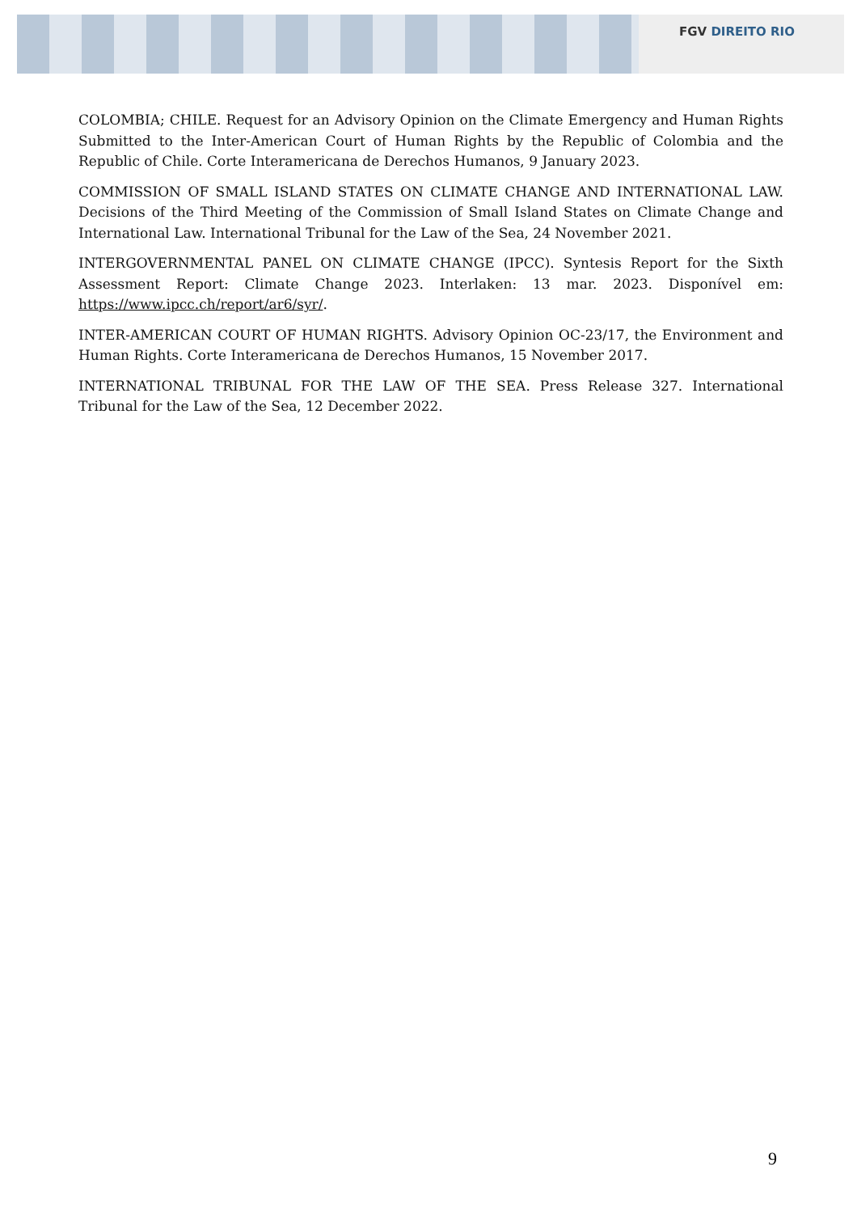FGV DIREITO RIO
COLOMBIA; CHILE. Request for an Advisory Opinion on the Climate Emergency and Human Rights Submitted to the Inter-American Court of Human Rights by the Republic of Colombia and the Republic of Chile. Corte Interamericana de Derechos Humanos, 9 January 2023.
COMMISSION OF SMALL ISLAND STATES ON CLIMATE CHANGE AND INTERNATIONAL LAW. Decisions of the Third Meeting of the Commission of Small Island States on Climate Change and International Law. International Tribunal for the Law of the Sea, 24 November 2021.
INTERGOVERNMENTAL PANEL ON CLIMATE CHANGE (IPCC). Syntesis Report for the Sixth Assessment Report: Climate Change 2023. Interlaken: 13 mar. 2023. Disponível em: https://www.ipcc.ch/report/ar6/syr/.
INTER-AMERICAN COURT OF HUMAN RIGHTS. Advisory Opinion OC-23/17, the Environment and Human Rights. Corte Interamericana de Derechos Humanos, 15 November 2017.
INTERNATIONAL TRIBUNAL FOR THE LAW OF THE SEA. Press Release 327. International Tribunal for the Law of the Sea, 12 December 2022.
9